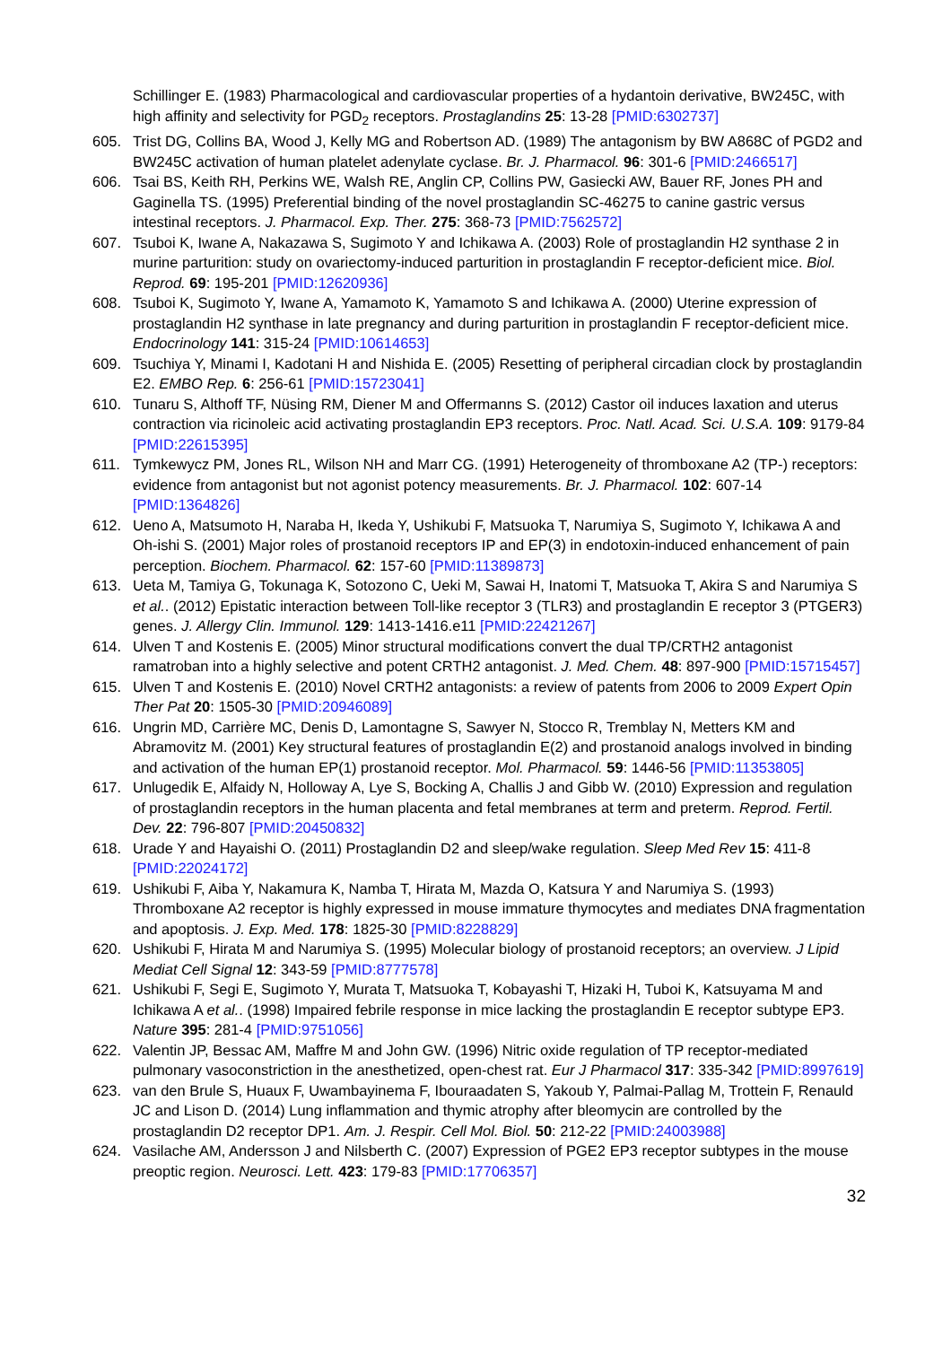Schillinger E. (1983) Pharmacological and cardiovascular properties of a hydantoin derivative, BW245C, with high affinity and selectivity for PGD<sub>2</sub> receptors. Prostaglandins 25: 13-28 [PMID:6302737]
605. Trist DG, Collins BA, Wood J, Kelly MG and Robertson AD. (1989) The antagonism by BW A868C of PGD2 and BW245C activation of human platelet adenylate cyclase. Br. J. Pharmacol. 96: 301-6 [PMID:2466517]
606. Tsai BS, Keith RH, Perkins WE, Walsh RE, Anglin CP, Collins PW, Gasiecki AW, Bauer RF, Jones PH and Gaginella TS. (1995) Preferential binding of the novel prostaglandin SC-46275 to canine gastric versus intestinal receptors. J. Pharmacol. Exp. Ther. 275: 368-73 [PMID:7562572]
607. Tsuboi K, Iwane A, Nakazawa S, Sugimoto Y and Ichikawa A. (2003) Role of prostaglandin H2 synthase 2 in murine parturition: study on ovariectomy-induced parturition in prostaglandin F receptor-deficient mice. Biol. Reprod. 69: 195-201 [PMID:12620936]
608. Tsuboi K, Sugimoto Y, Iwane A, Yamamoto K, Yamamoto S and Ichikawa A. (2000) Uterine expression of prostaglandin H2 synthase in late pregnancy and during parturition in prostaglandin F receptor-deficient mice. Endocrinology 141: 315-24 [PMID:10614653]
609. Tsuchiya Y, Minami I, Kadotani H and Nishida E. (2005) Resetting of peripheral circadian clock by prostaglandin E2. EMBO Rep. 6: 256-61 [PMID:15723041]
610. Tunaru S, Althoff TF, Nüsing RM, Diener M and Offermanns S. (2012) Castor oil induces laxation and uterus contraction via ricinoleic acid activating prostaglandin EP3 receptors. Proc. Natl. Acad. Sci. U.S.A. 109: 9179-84 [PMID:22615395]
611. Tymkewycz PM, Jones RL, Wilson NH and Marr CG. (1991) Heterogeneity of thromboxane A2 (TP-) receptors: evidence from antagonist but not agonist potency measurements. Br. J. Pharmacol. 102: 607-14 [PMID:1364826]
612. Ueno A, Matsumoto H, Naraba H, Ikeda Y, Ushikubi F, Matsuoka T, Narumiya S, Sugimoto Y, Ichikawa A and Oh-ishi S. (2001) Major roles of prostanoid receptors IP and EP(3) in endotoxin-induced enhancement of pain perception. Biochem. Pharmacol. 62: 157-60 [PMID:11389873]
613. Ueta M, Tamiya G, Tokunaga K, Sotozono C, Ueki M, Sawai H, Inatomi T, Matsuoka T, Akira S and Narumiya S et al.. (2012) Epistatic interaction between Toll-like receptor 3 (TLR3) and prostaglandin E receptor 3 (PTGER3) genes. J. Allergy Clin. Immunol. 129: 1413-1416.e11 [PMID:22421267]
614. Ulven T and Kostenis E. (2005) Minor structural modifications convert the dual TP/CRTH2 antagonist ramatroban into a highly selective and potent CRTH2 antagonist. J. Med. Chem. 48: 897-900 [PMID:15715457]
615. Ulven T and Kostenis E. (2010) Novel CRTH2 antagonists: a review of patents from 2006 to 2009 Expert Opin Ther Pat 20: 1505-30 [PMID:20946089]
616. Ungrin MD, Carrière MC, Denis D, Lamontagne S, Sawyer N, Stocco R, Tremblay N, Metters KM and Abramovitz M. (2001) Key structural features of prostaglandin E(2) and prostanoid analogs involved in binding and activation of the human EP(1) prostanoid receptor. Mol. Pharmacol. 59: 1446-56 [PMID:11353805]
617. Unlugedik E, Alfaidy N, Holloway A, Lye S, Bocking A, Challis J and Gibb W. (2010) Expression and regulation of prostaglandin receptors in the human placenta and fetal membranes at term and preterm. Reprod. Fertil. Dev. 22: 796-807 [PMID:20450832]
618. Urade Y and Hayaishi O. (2011) Prostaglandin D2 and sleep/wake regulation. Sleep Med Rev 15: 411-8 [PMID:22024172]
619. Ushikubi F, Aiba Y, Nakamura K, Namba T, Hirata M, Mazda O, Katsura Y and Narumiya S. (1993) Thromboxane A2 receptor is highly expressed in mouse immature thymocytes and mediates DNA fragmentation and apoptosis. J. Exp. Med. 178: 1825-30 [PMID:8228829]
620. Ushikubi F, Hirata M and Narumiya S. (1995) Molecular biology of prostanoid receptors; an overview. J Lipid Mediat Cell Signal 12: 343-59 [PMID:8777578]
621. Ushikubi F, Segi E, Sugimoto Y, Murata T, Matsuoka T, Kobayashi T, Hizaki H, Tuboi K, Katsuyama M and Ichikawa A et al.. (1998) Impaired febrile response in mice lacking the prostaglandin E receptor subtype EP3. Nature 395: 281-4 [PMID:9751056]
622. Valentin JP, Bessac AM, Maffre M and John GW. (1996) Nitric oxide regulation of TP receptor-mediated pulmonary vasoconstriction in the anesthetized, open-chest rat. Eur J Pharmacol 317: 335-342 [PMID:8997619]
623. van den Brule S, Huaux F, Uwambayinema F, Ibouraadaten S, Yakoub Y, Palmai-Pallag M, Trottein F, Renauld JC and Lison D. (2014) Lung inflammation and thymic atrophy after bleomycin are controlled by the prostaglandin D2 receptor DP1. Am. J. Respir. Cell Mol. Biol. 50: 212-22 [PMID:24003988]
624. Vasilache AM, Andersson J and Nilsberth C. (2007) Expression of PGE2 EP3 receptor subtypes in the mouse preoptic region. Neurosci. Lett. 423: 179-83 [PMID:17706357]
32